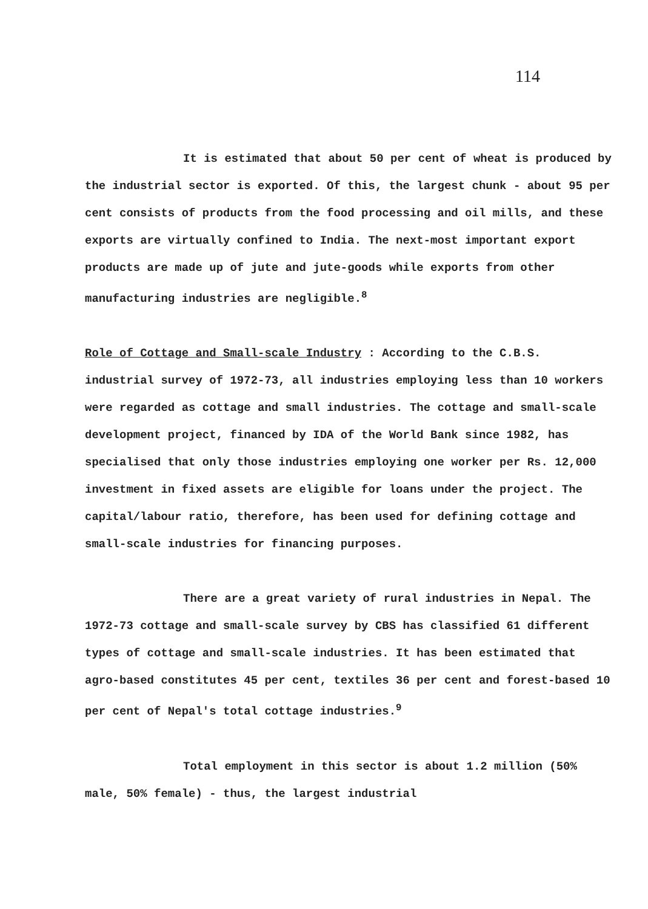114
It is estimated that about 50 per cent of wheat is produced by the industrial sector is exported. Of this, the largest chunk - about 95 per cent consists of products from the food processing and oil mills, and these exports are virtually confined to India. The next-most important export products are made up of jute and jute-goods while exports from other manufacturing industries are negligible.<sup>8</sup>
Role of Cottage and Small-scale Industry : According to the C.B.S. industrial survey of 1972-73, all industries employing less than 10 workers were regarded as cottage and small industries. The cottage and small-scale development project, financed by IDA of the World Bank since 1982, has specialised that only those industries employing one worker per Rs. 12,000 investment in fixed assets are eligible for loans under the project. The capital/labour ratio, therefore, has been used for defining cottage and small-scale industries for financing purposes.
There are a great variety of rural industries in Nepal. The 1972-73 cottage and small-scale survey by CBS has classified 61 different types of cottage and small-scale industries. It has been estimated that agro-based constitutes 45 per cent, textiles 36 per cent and forest-based 10 per cent of Nepal's total cottage industries.<sup>9</sup>
Total employment in this sector is about 1.2 million (50% male, 50% female) - thus, the largest industrial